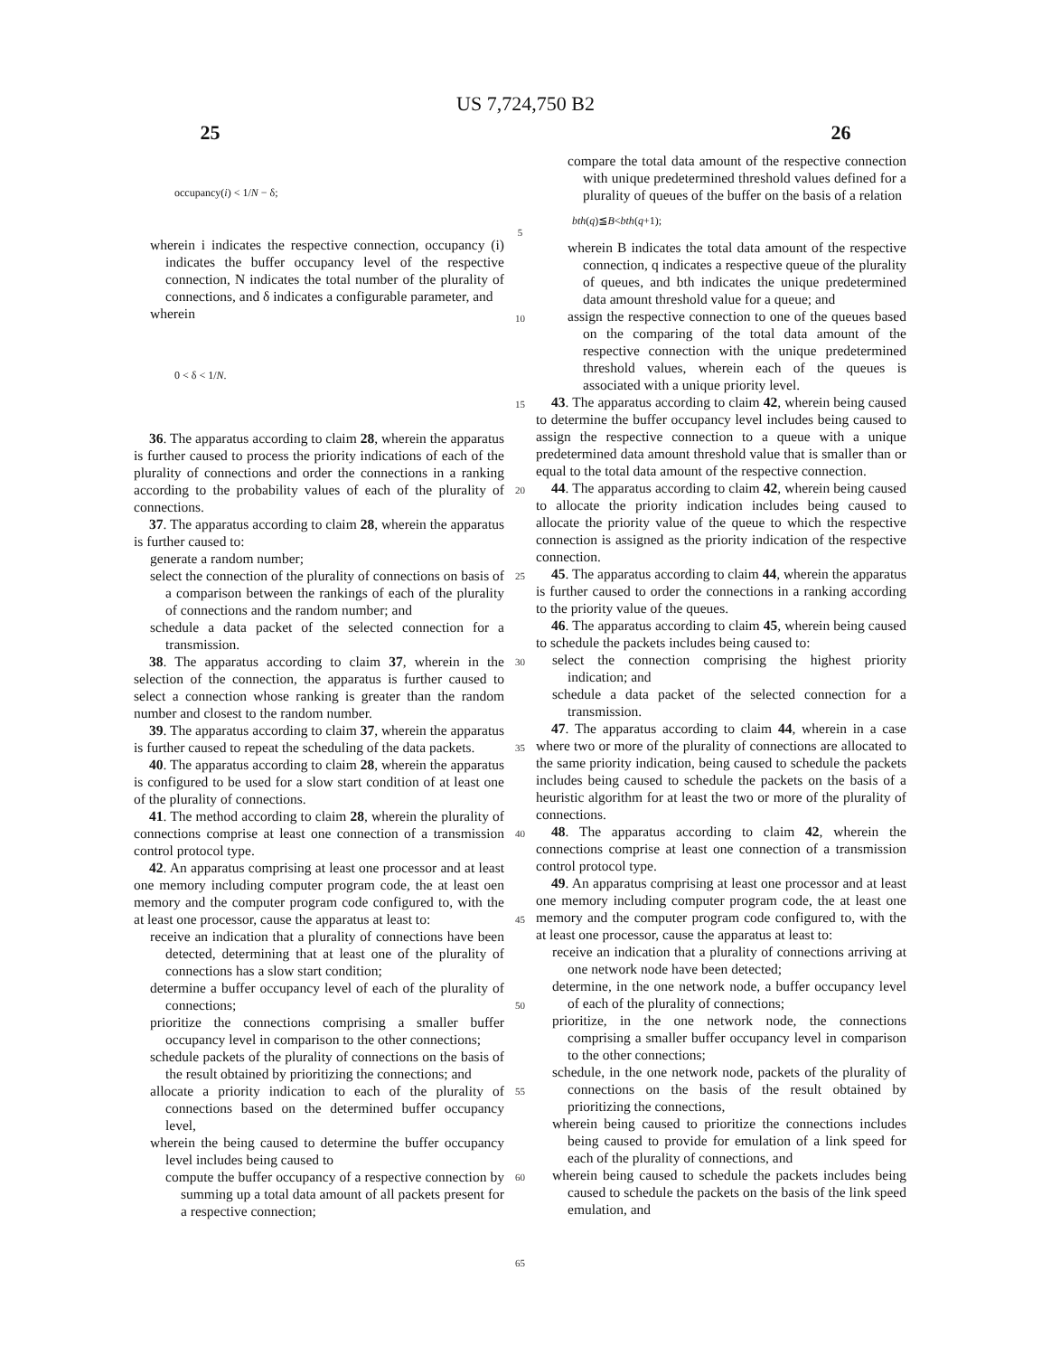US 7,724,750 B2
25 26
occupancy(i) < 1/N − δ;
wherein i indicates the respective connection, occupancy (i) indicates the buffer occupancy level of the respective connection, N indicates the total number of the plurality of connections, and δ indicates a configurable parameter, and
wherein
0 < δ < 1/N.
36. The apparatus according to claim 28, wherein the apparatus is further caused to process the priority indications of each of the plurality of connections and order the connections in a ranking according to the probability values of each of the plurality of connections.
37. The apparatus according to claim 28, wherein the apparatus is further caused to:
generate a random number;
select the connection of the plurality of connections on basis of a comparison between the rankings of each of the plurality of connections and the random number; and
schedule a data packet of the selected connection for a transmission.
38. The apparatus according to claim 37, wherein in the selection of the connection, the apparatus is further caused to select a connection whose ranking is greater than the random number and closest to the random number.
39. The apparatus according to claim 37, wherein the apparatus is further caused to repeat the scheduling of the data packets.
40. The apparatus according to claim 28, wherein the apparatus is configured to be used for a slow start condition of at least one of the plurality of connections.
41. The method according to claim 28, wherein the plurality of connections comprise at least one connection of a transmission control protocol type.
42. An apparatus comprising at least one processor and at least one memory including computer program code, the at least oen memory and the computer program code configured to, with the at least one processor, cause the apparatus at least to:
receive an indication that a plurality of connections have been detected, determining that at least one of the plurality of connections has a slow start condition;
determine a buffer occupancy level of each of the plurality of connections;
prioritize the connections comprising a smaller buffer occupancy level in comparison to the other connections;
schedule packets of the plurality of connections on the basis of the result obtained by prioritizing the connections; and
allocate a priority indication to each of the plurality of connections based on the determined buffer occupancy level,
wherein the being caused to determine the buffer occupancy level includes being caused to
compute the buffer occupancy of a respective connection by summing up a total data amount of all packets present for a respective connection;
5
10
15
20
25
30
35
40
45
50
55
60
65
compare the total data amount of the respective connection with unique predetermined threshold values defined for a plurality of queues of the buffer on the basis of a relation
bth(q)≦B<bth(q+1);
wherein B indicates the total data amount of the respective connection, q indicates a respective queue of the plurality of queues, and bth indicates the unique predetermined data amount threshold value for a queue; and
assign the respective connection to one of the queues based on the comparing of the total data amount of the respective connection with the unique predetermined threshold values, wherein each of the queues is associated with a unique priority level.
43. The apparatus according to claim 42, wherein being caused to determine the buffer occupancy level includes being caused to assign the respective connection to a queue with a unique predetermined data amount threshold value that is smaller than or equal to the total data amount of the respective connection.
44. The apparatus according to claim 42, wherein being caused to allocate the priority indication includes being caused to allocate the priority value of the queue to which the respective connection is assigned as the priority indication of the respective connection.
45. The apparatus according to claim 44, wherein the apparatus is further caused to order the connections in a ranking according to the priority value of the queues.
46. The apparatus according to claim 45, wherein being caused to schedule the packets includes being caused to:
select the connection comprising the highest priority indication; and
schedule a data packet of the selected connection for a transmission.
47. The apparatus according to claim 44, wherein in a case where two or more of the plurality of connections are allocated to the same priority indication, being caused to schedule the packets includes being caused to schedule the packets on the basis of a heuristic algorithm for at least the two or more of the plurality of connections.
48. The apparatus according to claim 42, wherein the connections comprise at least one connection of a transmission control protocol type.
49. An apparatus comprising at least one processor and at least one memory including computer program code, the at least one memory and the computer program code configured to, with the at least one processor, cause the apparatus at least to:
receive an indication that a plurality of connections arriving at one network node have been detected;
determine, in the one network node, a buffer occupancy level of each of the plurality of connections;
prioritize, in the one network node, the connections comprising a smaller buffer occupancy level in comparison to the other connections;
schedule, in the one network node, packets of the plurality of connections on the basis of the result obtained by prioritizing the connections,
wherein being caused to prioritize the connections includes being caused to provide for emulation of a link speed for each of the plurality of connections, and
wherein being caused to schedule the packets includes being caused to schedule the packets on the basis of the link speed emulation, and